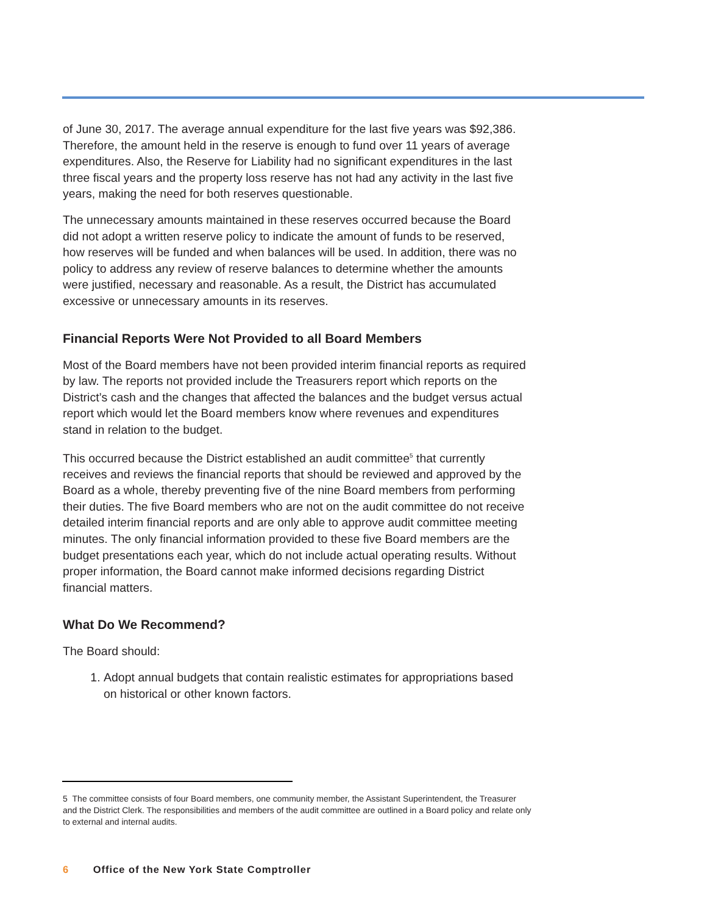of June 30, 2017. The average annual expenditure for the last five years was $92,386. Therefore, the amount held in the reserve is enough to fund over 11 years of average expenditures. Also, the Reserve for Liability had no significant expenditures in the last three fiscal years and the property loss reserve has not had any activity in the last five years, making the need for both reserves questionable.
The unnecessary amounts maintained in these reserves occurred because the Board did not adopt a written reserve policy to indicate the amount of funds to be reserved, how reserves will be funded and when balances will be used. In addition, there was no policy to address any review of reserve balances to determine whether the amounts were justified, necessary and reasonable. As a result, the District has accumulated excessive or unnecessary amounts in its reserves.
Financial Reports Were Not Provided to all Board Members
Most of the Board members have not been provided interim financial reports as required by law. The reports not provided include the Treasurers report which reports on the District’s cash and the changes that affected the balances and the budget versus actual report which would let the Board members know where revenues and expenditures stand in relation to the budget.
This occurred because the District established an audit committee<sup>5</sup> that currently receives and reviews the financial reports that should be reviewed and approved by the Board as a whole, thereby preventing five of the nine Board members from performing their duties. The five Board members who are not on the audit committee do not receive detailed interim financial reports and are only able to approve audit committee meeting minutes. The only financial information provided to these five Board members are the budget presentations each year, which do not include actual operating results. Without proper information, the Board cannot make informed decisions regarding District financial matters.
What Do We Recommend?
The Board should:
1. Adopt annual budgets that contain realistic estimates for appropriations based on historical or other known factors.
5 The committee consists of four Board members, one community member, the Assistant Superintendent, the Treasurer and the District Clerk. The responsibilities and members of the audit committee are outlined in a Board policy and relate only to external and internal audits.
6 Office of the New York State Comptroller